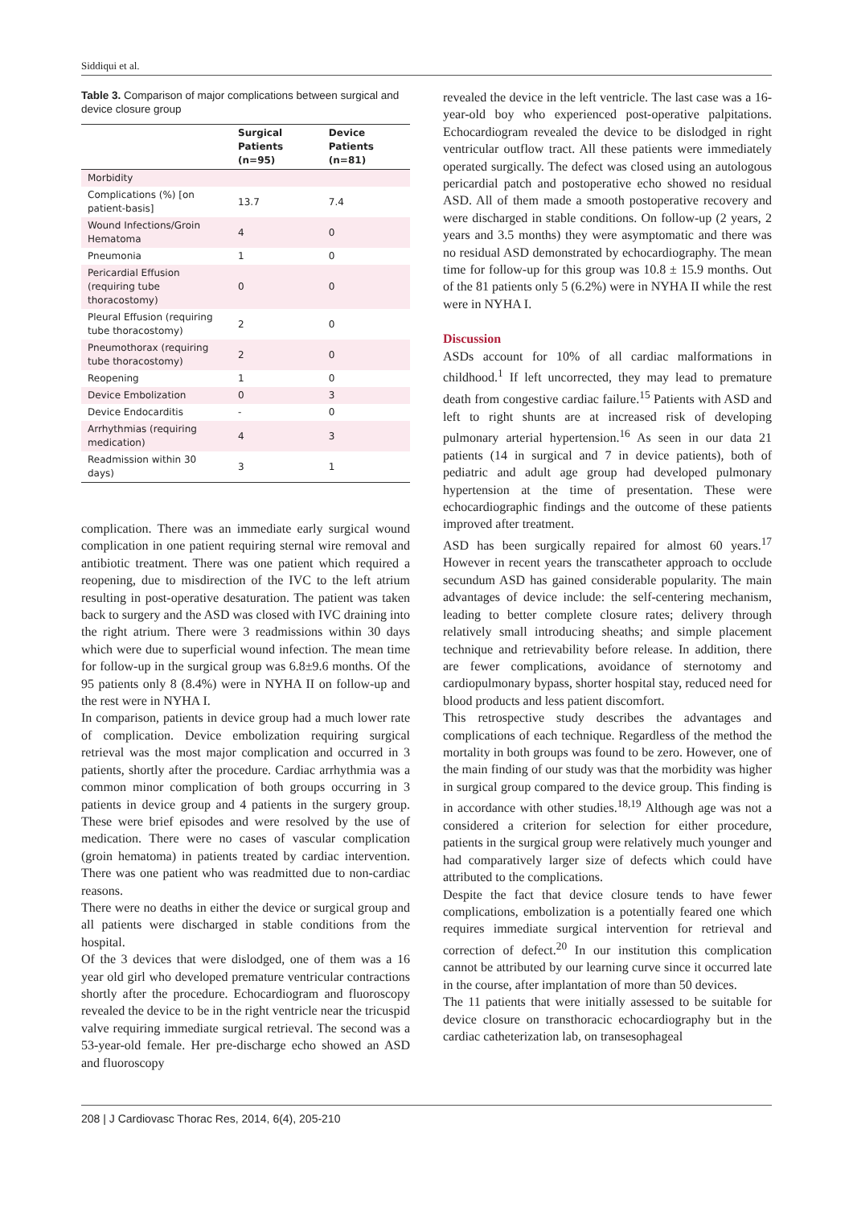Siddiqui et al.
Table 3. Comparison of major complications between surgical and device closure group
| | Surgical Patients (n=95) | Device Patients (n=81) |
| --- | --- | --- |
| Morbidity | | |
| Complications (%) [on patient-basis] | 13.7 | 7.4 |
| Wound Infections/Groin Hematoma | 4 | 0 |
| Pneumonia | 1 | 0 |
| Pericardial Effusion (requiring tube thoracostomy) | 0 | 0 |
| Pleural Effusion (requiring tube thoracostomy) | 2 | 0 |
| Pneumothorax (requiring tube thoracostomy) | 2 | 0 |
| Reopening | 1 | 0 |
| Device Embolization | 0 | 3 |
| Device Endocarditis | - | 0 |
| Arrhythmias (requiring medication) | 4 | 3 |
| Readmission within 30 days) | 3 | 1 |
complication. There was an immediate early surgical wound complication in one patient requiring sternal wire removal and antibiotic treatment. There was one patient which required a reopening, due to misdirection of the IVC to the left atrium resulting in post-operative desaturation. The patient was taken back to surgery and the ASD was closed with IVC draining into the right atrium. There were 3 readmissions within 30 days which were due to superficial wound infection. The mean time for follow-up in the surgical group was 6.8±9.6 months. Of the 95 patients only 8 (8.4%) were in NYHA II on follow-up and the rest were in NYHA I.
In comparison, patients in device group had a much lower rate of complication. Device embolization requiring surgical retrieval was the most major complication and occurred in 3 patients, shortly after the procedure. Cardiac arrhythmia was a common minor complication of both groups occurring in 3 patients in device group and 4 patients in the surgery group. These were brief episodes and were resolved by the use of medication. There were no cases of vascular complication (groin hematoma) in patients treated by cardiac intervention. There was one patient who was readmitted due to non-cardiac reasons.
There were no deaths in either the device or surgical group and all patients were discharged in stable conditions from the hospital.
Of the 3 devices that were dislodged, one of them was a 16 year old girl who developed premature ventricular contractions shortly after the procedure. Echocardiogram and fluoroscopy revealed the device to be in the right ventricle near the tricuspid valve requiring immediate surgical retrieval. The second was a 53-year-old female. Her pre-discharge echo showed an ASD and fluoroscopy
revealed the device in the left ventricle. The last case was a 16-year-old boy who experienced post-operative palpitations. Echocardiogram revealed the device to be dislodged in right ventricular outflow tract. All these patients were immediately operated surgically. The defect was closed using an autologous pericardial patch and postoperative echo showed no residual ASD. All of them made a smooth postoperative recovery and were discharged in stable conditions. On follow-up (2 years, 2 years and 3.5 months) they were asymptomatic and there was no residual ASD demonstrated by echocardiography. The mean time for follow-up for this group was 10.8 ± 15.9 months. Out of the 81 patients only 5 (6.2%) were in NYHA II while the rest were in NYHA I.
Discussion
ASDs account for 10% of all cardiac malformations in childhood.<sup>1</sup> If left uncorrected, they may lead to premature death from congestive cardiac failure.<sup>15</sup> Patients with ASD and left to right shunts are at increased risk of developing pulmonary arterial hypertension.<sup>16</sup> As seen in our data 21 patients (14 in surgical and 7 in device patients), both of pediatric and adult age group had developed pulmonary hypertension at the time of presentation. These were echocardiographic findings and the outcome of these patients improved after treatment.
ASD has been surgically repaired for almost 60 years.<sup>17</sup> However in recent years the transcatheter approach to occlude secundum ASD has gained considerable popularity. The main advantages of device include: the self-centering mechanism, leading to better complete closure rates; delivery through relatively small introducing sheaths; and simple placement technique and retrievability before release. In addition, there are fewer complications, avoidance of sternotomy and cardiopulmonary bypass, shorter hospital stay, reduced need for blood products and less patient discomfort.
This retrospective study describes the advantages and complications of each technique. Regardless of the method the mortality in both groups was found to be zero. However, one of the main finding of our study was that the morbidity was higher in surgical group compared to the device group. This finding is in accordance with other studies.<sup>18,19</sup> Although age was not a considered a criterion for selection for either procedure, patients in the surgical group were relatively much younger and had comparatively larger size of defects which could have attributed to the complications.
Despite the fact that device closure tends to have fewer complications, embolization is a potentially feared one which requires immediate surgical intervention for retrieval and correction of defect.<sup>20</sup> In our institution this complication cannot be attributed by our learning curve since it occurred late in the course, after implantation of more than 50 devices.
The 11 patients that were initially assessed to be suitable for device closure on transthoracic echocardiography but in the cardiac catheterization lab, on transesophageal
208 | J Cardiovasc Thorac Res, 2014, 6(4), 205-210